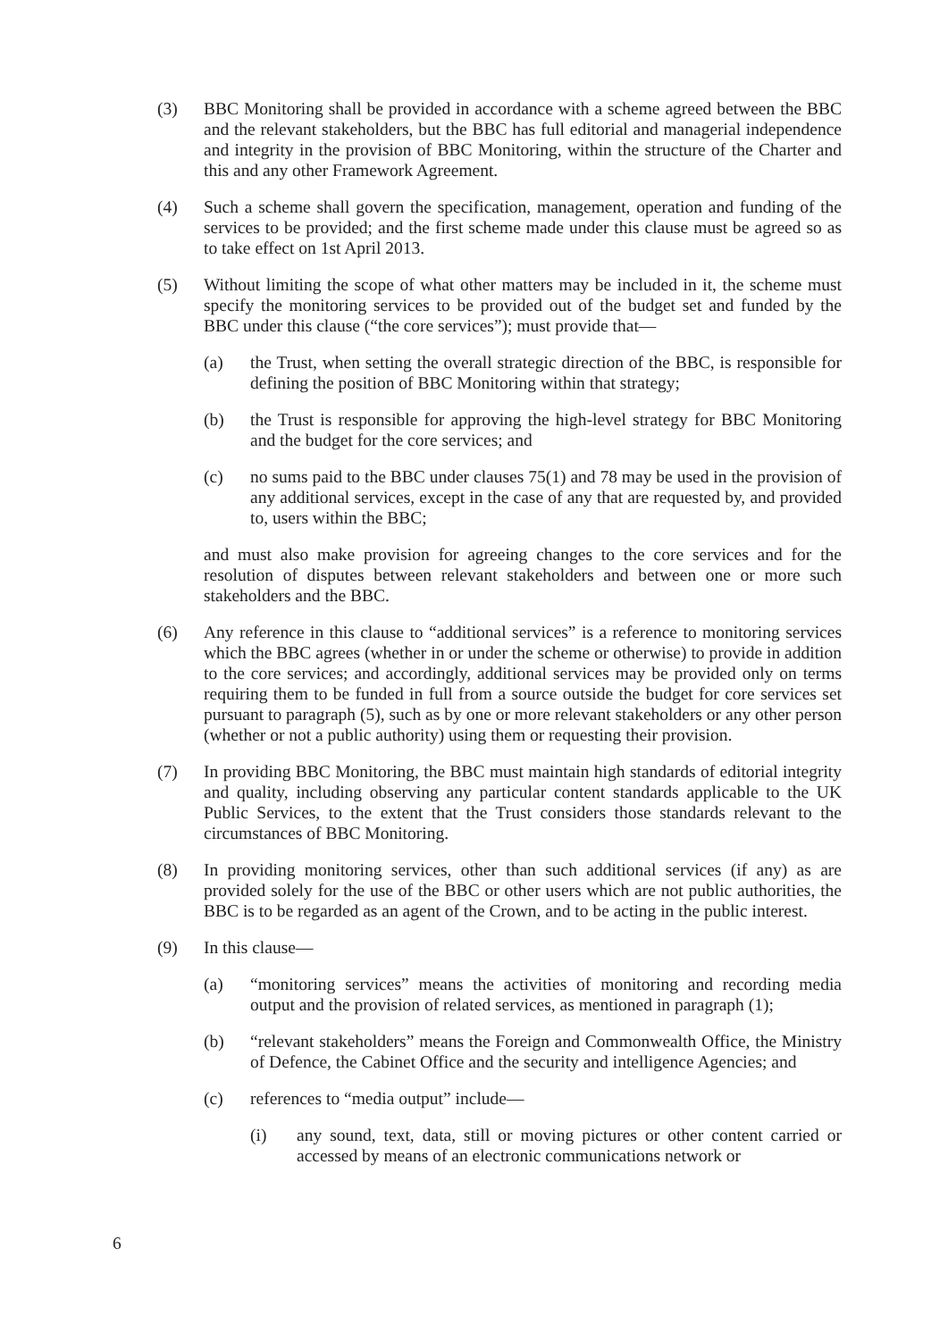(3) BBC Monitoring shall be provided in accordance with a scheme agreed between the BBC and the relevant stakeholders, but the BBC has full editorial and managerial independence and integrity in the provision of BBC Monitoring, within the structure of the Charter and this and any other Framework Agreement.
(4) Such a scheme shall govern the specification, management, operation and funding of the services to be provided; and the first scheme made under this clause must be agreed so as to take effect on 1st April 2013.
(5) Without limiting the scope of what other matters may be included in it, the scheme must specify the monitoring services to be provided out of the budget set and funded by the BBC under this clause (“the core services”); must provide that—
(a) the Trust, when setting the overall strategic direction of the BBC, is responsible for defining the position of BBC Monitoring within that strategy;
(b) the Trust is responsible for approving the high-level strategy for BBC Monitoring and the budget for the core services; and
(c) no sums paid to the BBC under clauses 75(1) and 78 may be used in the provision of any additional services, except in the case of any that are requested by, and provided to, users within the BBC;
and must also make provision for agreeing changes to the core services and for the resolution of disputes between relevant stakeholders and between one or more such stakeholders and the BBC.
(6) Any reference in this clause to “additional services” is a reference to monitoring services which the BBC agrees (whether in or under the scheme or otherwise) to provide in addition to the core services; and accordingly, additional services may be provided only on terms requiring them to be funded in full from a source outside the budget for core services set pursuant to paragraph (5), such as by one or more relevant stakeholders or any other person (whether or not a public authority) using them or requesting their provision.
(7) In providing BBC Monitoring, the BBC must maintain high standards of editorial integrity and quality, including observing any particular content standards applicable to the UK Public Services, to the extent that the Trust considers those standards relevant to the circumstances of BBC Monitoring.
(8) In providing monitoring services, other than such additional services (if any) as are provided solely for the use of the BBC or other users which are not public authorities, the BBC is to be regarded as an agent of the Crown, and to be acting in the public interest.
(9) In this clause—
(a) “monitoring services” means the activities of monitoring and recording media output and the provision of related services, as mentioned in paragraph (1);
(b) “relevant stakeholders” means the Foreign and Commonwealth Office, the Ministry of Defence, the Cabinet Office and the security and intelligence Agencies; and
(c) references to “media output” include—
(i) any sound, text, data, still or moving pictures or other content carried or accessed by means of an electronic communications network or
6